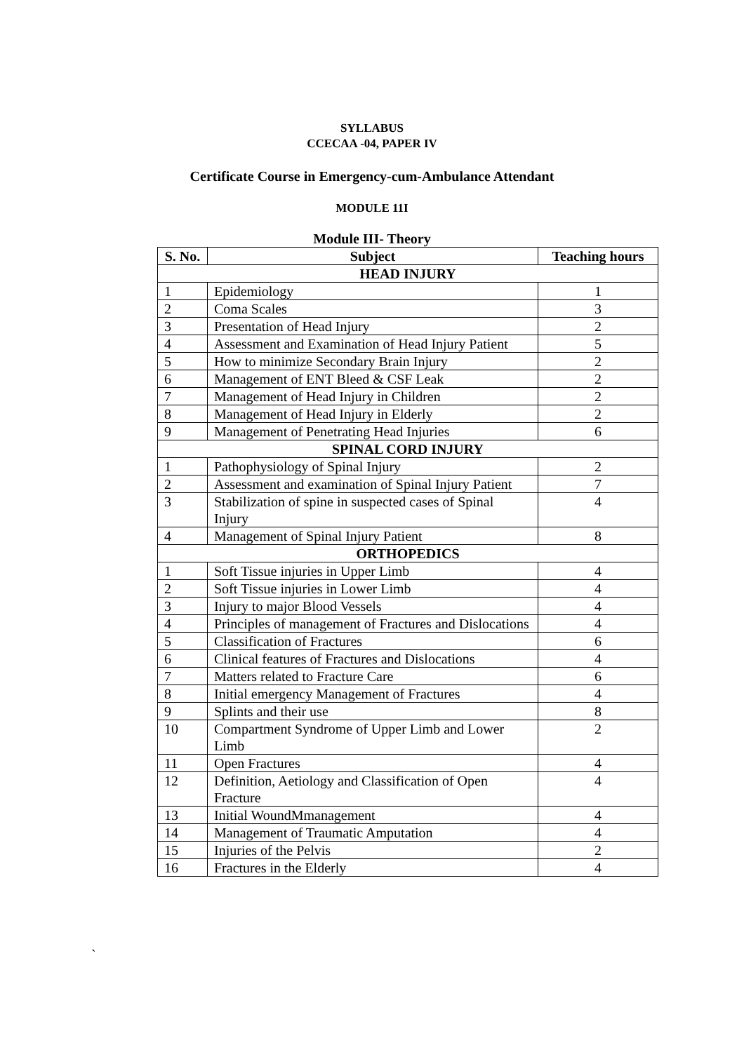SYLLABUS
CCECAA -04, PAPER IV
Certificate Course in Emergency-cum-Ambulance Attendant
MODULE 11I
Module III- Theory
| S. No. | Subject | Teaching hours |
| --- | --- | --- |
| HEAD INJURY | | |
| 1 | Epidemiology | 1 |
| 2 | Coma Scales | 3 |
| 3 | Presentation of Head Injury | 2 |
| 4 | Assessment and Examination of Head Injury Patient | 5 |
| 5 | How to minimize Secondary Brain Injury | 2 |
| 6 | Management of ENT Bleed & CSF Leak | 2 |
| 7 | Management of Head Injury in Children | 2 |
| 8 | Management of Head Injury in Elderly | 2 |
| 9 | Management of Penetrating Head Injuries | 6 |
| SPINAL CORD INJURY | | |
| 1 | Pathophysiology of Spinal Injury | 2 |
| 2 | Assessment and examination of Spinal Injury Patient | 7 |
| 3 | Stabilization of spine in suspected cases of Spinal Injury | 4 |
| 4 | Management of Spinal Injury Patient | 8 |
| ORTHOPEDICS | | |
| 1 | Soft Tissue injuries in Upper Limb | 4 |
| 2 | Soft Tissue injuries in Lower Limb | 4 |
| 3 | Injury to major Blood Vessels | 4 |
| 4 | Principles of management of Fractures and Dislocations | 4 |
| 5 | Classification of Fractures | 6 |
| 6 | Clinical features of Fractures and Dislocations | 4 |
| 7 | Matters related to Fracture Care | 6 |
| 8 | Initial emergency Management of Fractures | 4 |
| 9 | Splints and their use | 8 |
| 10 | Compartment Syndrome of Upper Limb and Lower Limb | 2 |
| 11 | Open Fractures | 4 |
| 12 | Definition, Aetiology and Classification of Open Fracture | 4 |
| 13 | Initial WoundMmanagement | 4 |
| 14 | Management of Traumatic Amputation | 4 |
| 15 | Injuries of the Pelvis | 2 |
| 16 | Fractures in the Elderly | 4 |
`